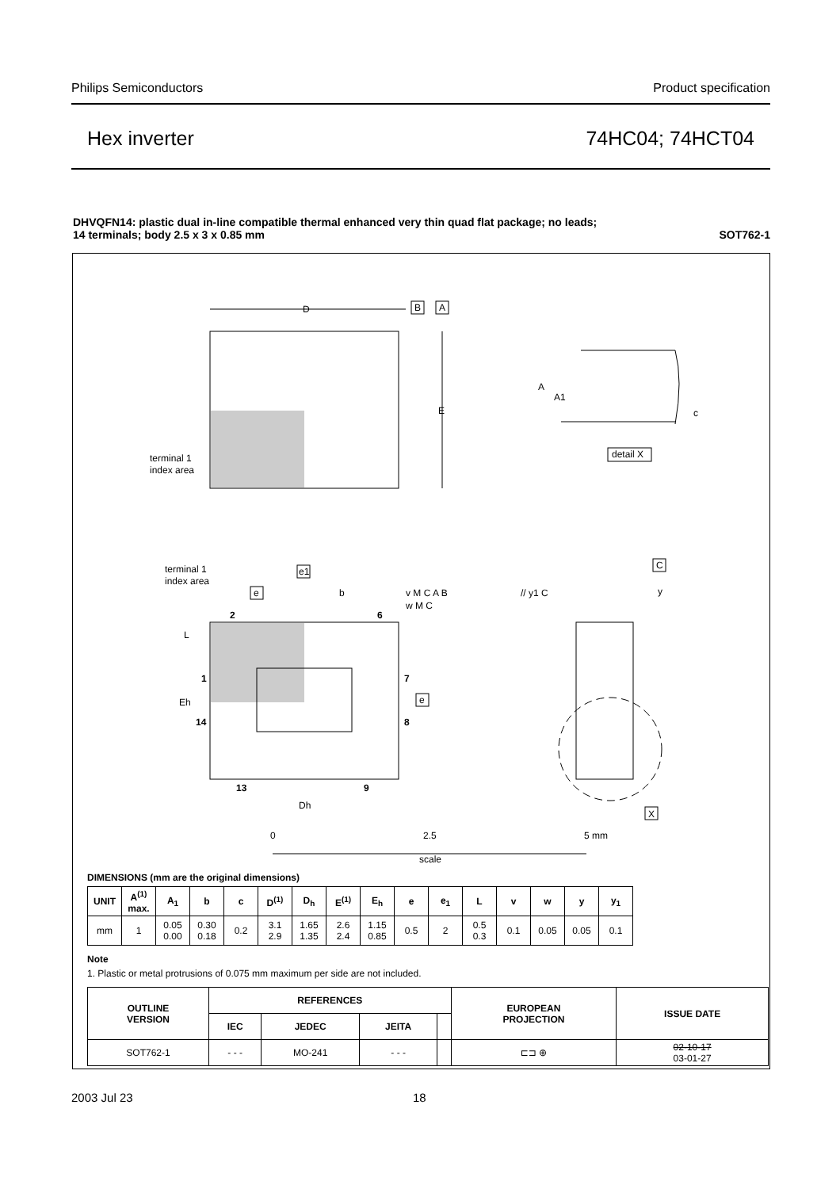Philips Semiconductors Product specification
Hex inverter 74HC04; 74HCT04
DHVQFN14: plastic dual in-line compatible thermal enhanced very thin quad flat package; no leads;
14 terminals; body 2.5 x 3 x 0.85 mm SOT762-1
D
B
A
E
terminal 1
index area
A
A1
c
detail X
terminal 1
index area
e1
e
b
v M C A B
w M C
// y1 C
C
y
2
6
L
1
Eh
14
7
e
8
13
9
Dh
X
0
2.5
5 mm
scale
DIMENSIONS (mm are the original dimensions)
| UNIT | A<sup>(1)</sup> max. | A<sub>1</sub> | b | c | D<sup>(1)</sup> | D<sub>h</sub> | E<sup>(1)</sup> | E<sub>h</sub> | e | e<sub>1</sub> | L | v | w | y | y<sub>1</sub> |
| --- | --- | --- | --- | --- | --- | --- | --- | --- | --- | --- | --- | --- | --- | --- | --- |
| mm | 1 | 0.05 0.00 | 0.30 0.18 | 0.2 | 3.1 2.9 | 1.65 1.35 | 2.6 2.4 | 1.15 0.85 | 0.5 | 2 | 0.5 0.3 | 0.1 | 0.05 | 0.05 | 0.1 |
Note
1. Plastic or metal protrusions of 0.075 mm maximum per side are not included.
| OUTLINE VERSION | REFERENCES | | | | EUROPEAN PROJECTION | ISSUE DATE |
| --- | --- | --- | --- | --- | --- | --- |
| | IEC | JEDEC | JEITA | | | |
| SOT762-1 | - - - | MO-241 | - - - | | ⊏⊐ ⊕ | 02-10-17 03-01-27 |
2003 Jul 23 18